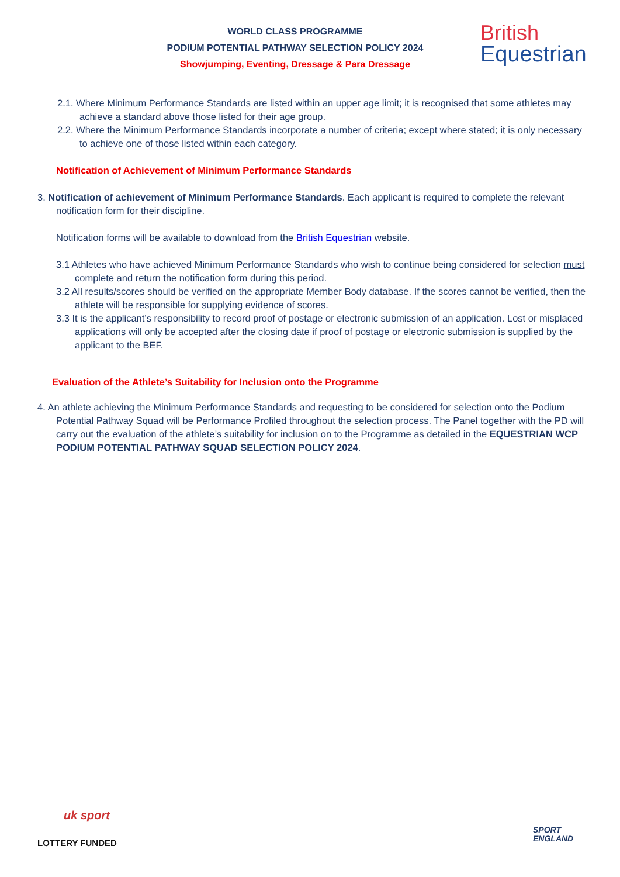WORLD CLASS PROGRAMME
PODIUM POTENTIAL PATHWAY SELECTION POLICY 2024
Showjumping, Eventing, Dressage & Para Dressage
British
Equestrian
2.1. Where Minimum Performance Standards are listed within an upper age limit; it is recognised that some athletes may achieve a standard above those listed for their age group.
2.2. Where the Minimum Performance Standards incorporate a number of criteria; except where stated; it is only necessary to achieve one of those listed within each category.
Notification of Achievement of Minimum Performance Standards
3. Notification of achievement of Minimum Performance Standards. Each applicant is required to complete the relevant notification form for their discipline.
Notification forms will be available to download from the British Equestrian website.
3.1 Athletes who have achieved Minimum Performance Standards who wish to continue being considered for selection must complete and return the notification form during this period.
3.2 All results/scores should be verified on the appropriate Member Body database. If the scores cannot be verified, then the athlete will be responsible for supplying evidence of scores.
3.3 It is the applicant’s responsibility to record proof of postage or electronic submission of an application. Lost or misplaced applications will only be accepted after the closing date if proof of postage or electronic submission is supplied by the applicant to the BEF.
Evaluation of the Athlete’s Suitability for Inclusion onto the Programme
4. An athlete achieving the Minimum Performance Standards and requesting to be considered for selection onto the Podium Potential Pathway Squad will be Performance Profiled throughout the selection process. The Panel together with the PD will carry out the evaluation of the athlete’s suitability for inclusion on to the Programme as detailed in the EQUESTRIAN WCP PODIUM POTENTIAL PATHWAY SQUAD SELECTION POLICY 2024.
uk sport
LOTTERY FUNDED
SPORT
ENGLAND